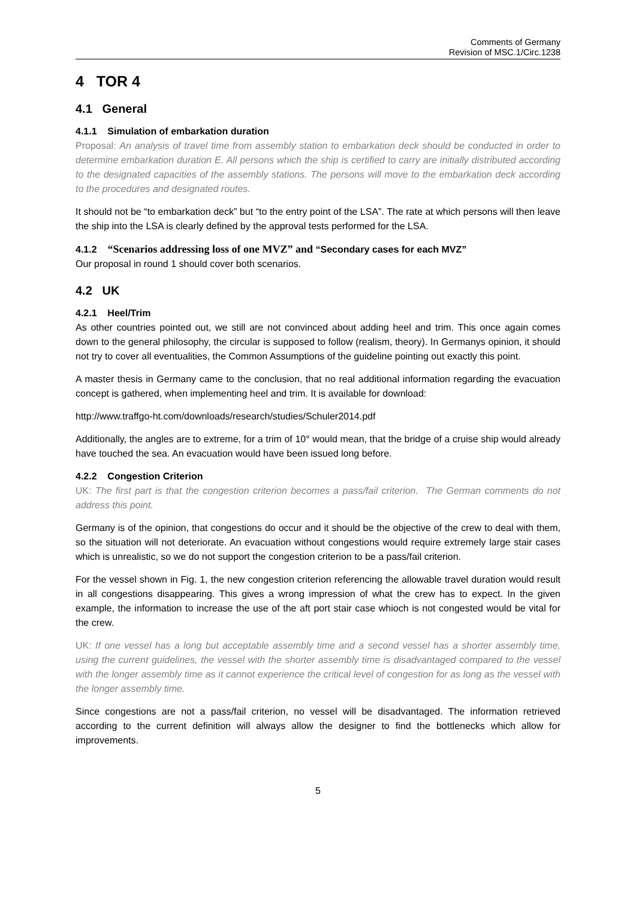Comments of Germany
Revision of MSC.1/Circ.1238
4 TOR 4
4.1 General
4.1.1 Simulation of embarkation duration
Proposal: An analysis of travel time from assembly station to embarkation deck should be conducted in order to determine embarkation duration E. All persons which the ship is certified to carry are initially distributed according to the designated capacities of the assembly stations. The persons will move to the embarkation deck according to the procedures and designated routes.
It should not be “to embarkation deck” but “to the entry point of the LSA”. The rate at which persons will then leave the ship into the LSA is clearly defined by the approval tests performed for the LSA.
4.1.2 “Scenarios addressing loss of one MVZ” and “Secondary cases for each MVZ”
Our proposal in round 1 should cover both scenarios.
4.2 UK
4.2.1 Heel/Trim
As other countries pointed out, we still are not convinced about adding heel and trim. This once again comes down to the general philosophy, the circular is supposed to follow (realism, theory). In Germanys opinion, it should not try to cover all eventualities, the Common Assumptions of the guideline pointing out exactly this point.
A master thesis in Germany came to the conclusion, that no real additional information regarding the evacuation concept is gathered, when implementing heel and trim. It is available for download:
http://www.traffgo-ht.com/downloads/research/studies/Schuler2014.pdf
Additionally, the angles are to extreme, for a trim of 10° would mean, that the bridge of a cruise ship would already have touched the sea. An evacuation would have been issued long before.
4.2.2 Congestion Criterion
UK: The first part is that the congestion criterion becomes a pass/fail criterion. The German comments do not address this point.
Germany is of the opinion, that congestions do occur and it should be the objective of the crew to deal with them, so the situation will not deteriorate. An evacuation without congestions would require extremely large stair cases which is unrealistic, so we do not support the congestion criterion to be a pass/fail criterion.
For the vessel shown in Fig. 1, the new congestion criterion referencing the allowable travel duration would result in all congestions disappearing. This gives a wrong impression of what the crew has to expect. In the given example, the information to increase the use of the aft port stair case whioch is not congested would be vital for the crew.
UK: If one vessel has a long but acceptable assembly time and a second vessel has a shorter assembly time, using the current guidelines, the vessel with the shorter assembly time is disadvantaged compared to the vessel with the longer assembly time as it cannot experience the critical level of congestion for as long as the vessel with the longer assembly time.
Since congestions are not a pass/fail criterion, no vessel will be disadvantaged. The information retrieved according to the current definition will always allow the designer to find the bottlenecks which allow for improvements.
5